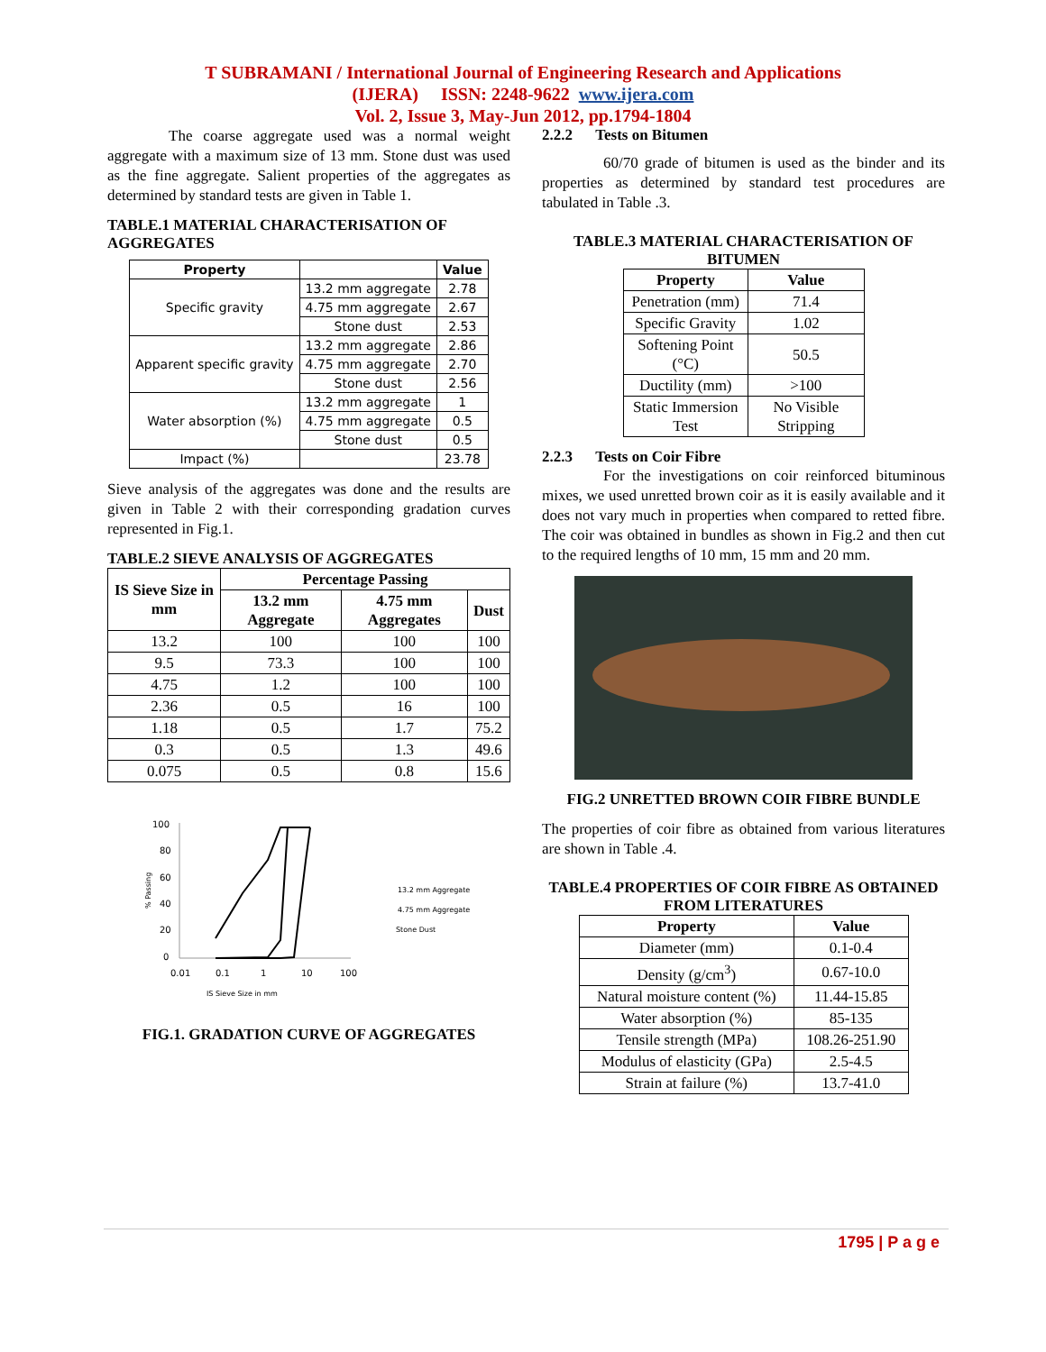T SUBRAMANI / International Journal of Engineering Research and Applications
(IJERA) ISSN: 2248-9622 www.ijera.com
Vol. 2, Issue 3, May-Jun 2012, pp.1794-1804
The coarse aggregate used was a normal weight aggregate with a maximum size of 13 mm. Stone dust was used as the fine aggregate. Salient properties of the aggregates as determined by standard tests are given in Table 1.
TABLE.1 MATERIAL CHARACTERISATION OF AGGREGATES
| Property | | Value |
| --- | --- | --- |
| Specific gravity | 13.2 mm aggregate | 2.78 |
| | 4.75 mm aggregate | 2.67 |
| | Stone dust | 2.53 |
| Apparent specific gravity | 13.2 mm aggregate | 2.86 |
| | 4.75 mm aggregate | 2.70 |
| | Stone dust | 2.56 |
| Water absorption (%) | 13.2 mm aggregate | 1 |
| | 4.75 mm aggregate | 0.5 |
| | Stone dust | 0.5 |
| Impact (%) | | 23.78 |
Sieve analysis of the aggregates was done and the results are given in Table 2 with their corresponding gradation curves represented in Fig.1.
TABLE.2 SIEVE ANALYSIS OF AGGREGATES
| IS Sieve Size in mm | Percentage Passing | | |
| --- | --- | --- | --- |
| | 13.2 mm Aggregate | 4.75 mm Aggregates | Dust |
| 13.2 | 100 | 100 | 100 |
| 9.5 | 73.3 | 100 | 100 |
| 4.75 | 1.2 | 100 | 100 |
| 2.36 | 0.5 | 16 | 100 |
| 1.18 | 0.5 | 1.7 | 75.2 |
| 0.3 | 0.5 | 1.3 | 49.6 |
| 0.075 | 0.5 | 0.8 | 15.6 |
100
80
60
40
20
0
0.01
0.1
1
10
100
IS Sieve Size in mm
13.2 mm Aggregate
4.75 mm Aggregate
Stone Dust
% Passing
FIG.1. GRADATION CURVE OF AGGREGATES
2.2.2 Tests on Bitumen
60/70 grade of bitumen is used as the binder and its properties as determined by standard test procedures are tabulated in Table .3.
TABLE.3 MATERIAL CHARACTERISATION OF BITUMEN
| Property | Value |
| --- | --- |
| Penetration (mm) | 71.4 |
| Specific Gravity | 1.02 |
| Softening Point (°C) | 50.5 |
| Ductility (mm) | >100 |
| Static Immersion Test | No Visible Stripping |
2.2.3 Tests on Coir Fibre
For the investigations on coir reinforced bituminous mixes, we used unretted brown coir as it is easily available and it does not vary much in properties when compared to retted fibre. The coir was obtained in bundles as shown in Fig.2 and then cut to the required lengths of 10 mm, 15 mm and 20 mm.
FIG.2 UNRETTED BROWN COIR FIBRE BUNDLE
The properties of coir fibre as obtained from various literatures are shown in Table .4.
TABLE.4 PROPERTIES OF COIR FIBRE AS OBTAINED FROM LITERATURES
| Property | Value |
| --- | --- |
| Diameter (mm) | 0.1-0.4 |
| Density (g/cm<sup>3</sup>) | 0.67-10.0 |
| Natural moisture content (%) | 11.44-15.85 |
| Water absorption (%) | 85-135 |
| Tensile strength (MPa) | 108.26-251.90 |
| Modulus of elasticity (GPa) | 2.5-4.5 |
| Strain at failure (%) | 13.7-41.0 |
1795 | P a g e